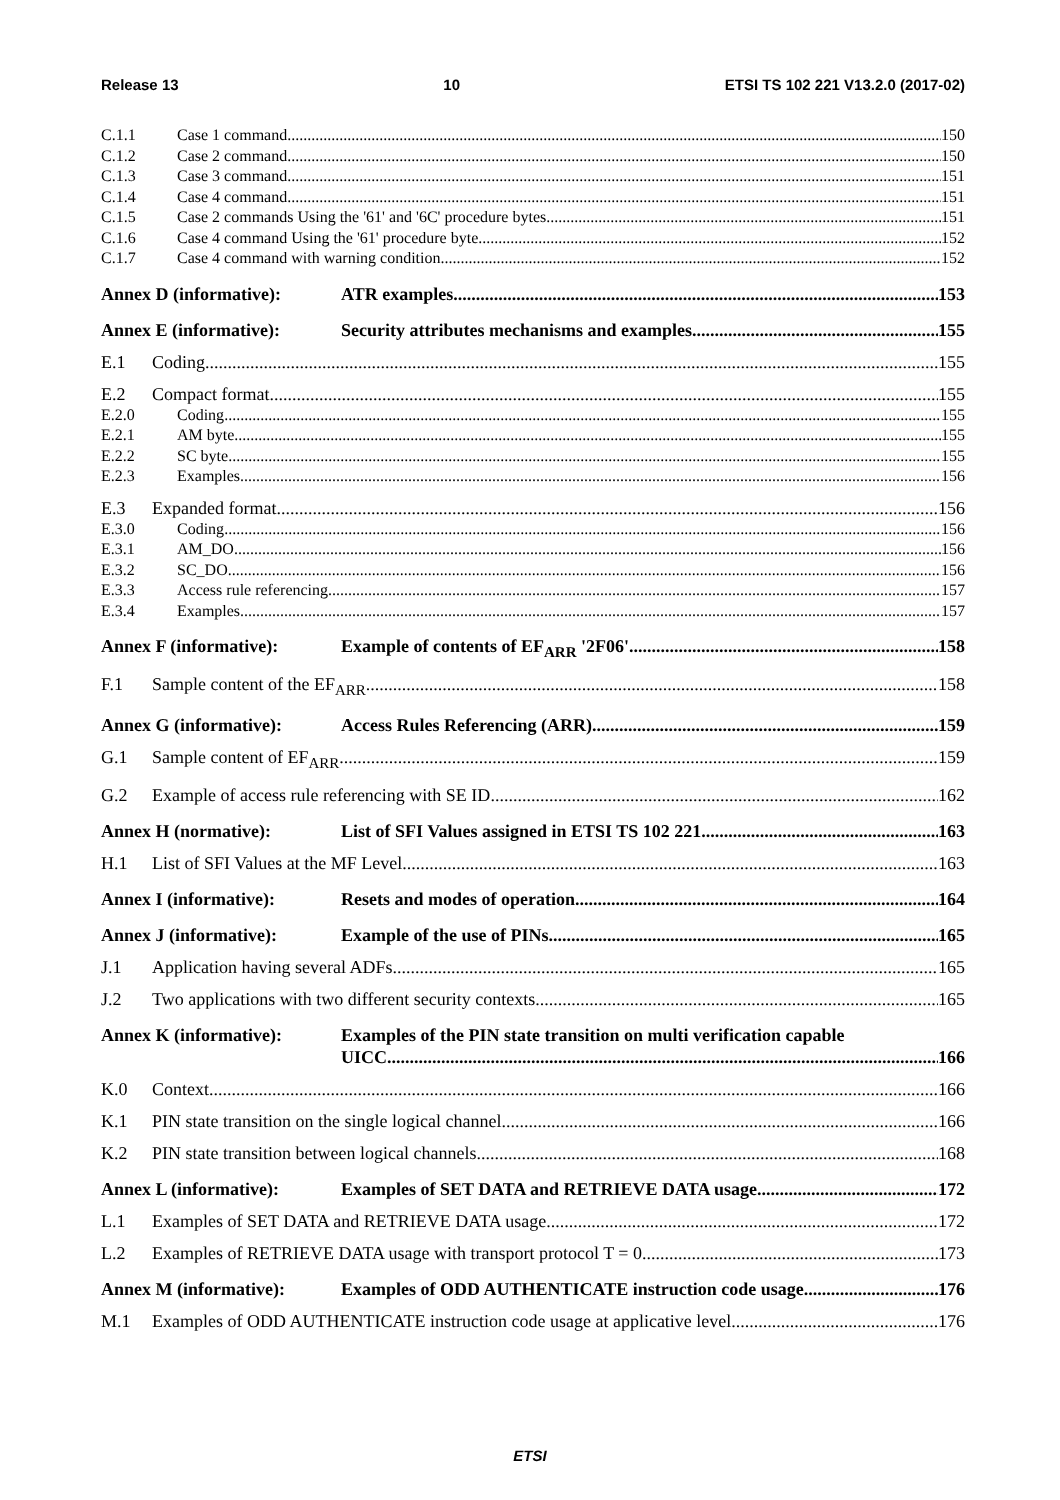Release 13 10 ETSI TS 102 221 V13.2.0 (2017-02)
C.1.1 Case 1 command 150
C.1.2 Case 2 command 150
C.1.3 Case 3 command 151
C.1.4 Case 4 command 151
C.1.5 Case 2 commands Using the '61' and '6C' procedure bytes 151
C.1.6 Case 4 command Using the '61' procedure byte 152
C.1.7 Case 4 command with warning condition 152
Annex D (informative): ATR examples 153
Annex E (informative): Security attributes mechanisms and examples 155
E.1 Coding 155
E.2 Compact format 155
E.2.0 Coding 155
E.2.1 AM byte 155
E.2.2 SC byte 155
E.2.3 Examples 156
E.3 Expanded format 156
E.3.0 Coding 156
E.3.1 AM_DO 156
E.3.2 SC_DO 156
E.3.3 Access rule referencing 157
E.3.4 Examples 157
Annex F (informative): Example of contents of EF<sub>ARR</sub> '2F06' 158
F.1 Sample content of the EF<sub>ARR</sub> 158
Annex G (informative): Access Rules Referencing (ARR) 159
G.1 Sample content of EF<sub>ARR</sub> 159
G.2 Example of access rule referencing with SE ID 162
Annex H (normative): List of SFI Values assigned in ETSI TS 102 221 163
H.1 List of SFI Values at the MF Level 163
Annex I (informative): Resets and modes of operation 164
Annex J (informative): Example of the use of PINs 165
J.1 Application having several ADFs 165
J.2 Two applications with two different security contexts 165
Annex K (informative): Examples of the PIN state transition on multi verification capable
UICC 166
K.0 Context 166
K.1 PIN state transition on the single logical channel 166
K.2 PIN state transition between logical channels 168
Annex L (informative): Examples of SET DATA and RETRIEVE DATA usage 172
L.1 Examples of SET DATA and RETRIEVE DATA usage 172
L.2 Examples of RETRIEVE DATA usage with transport protocol T = 0 173
Annex M (informative): Examples of ODD AUTHENTICATE instruction code usage 176
M.1 Examples of ODD AUTHENTICATE instruction code usage at applicative level 176
ETSI